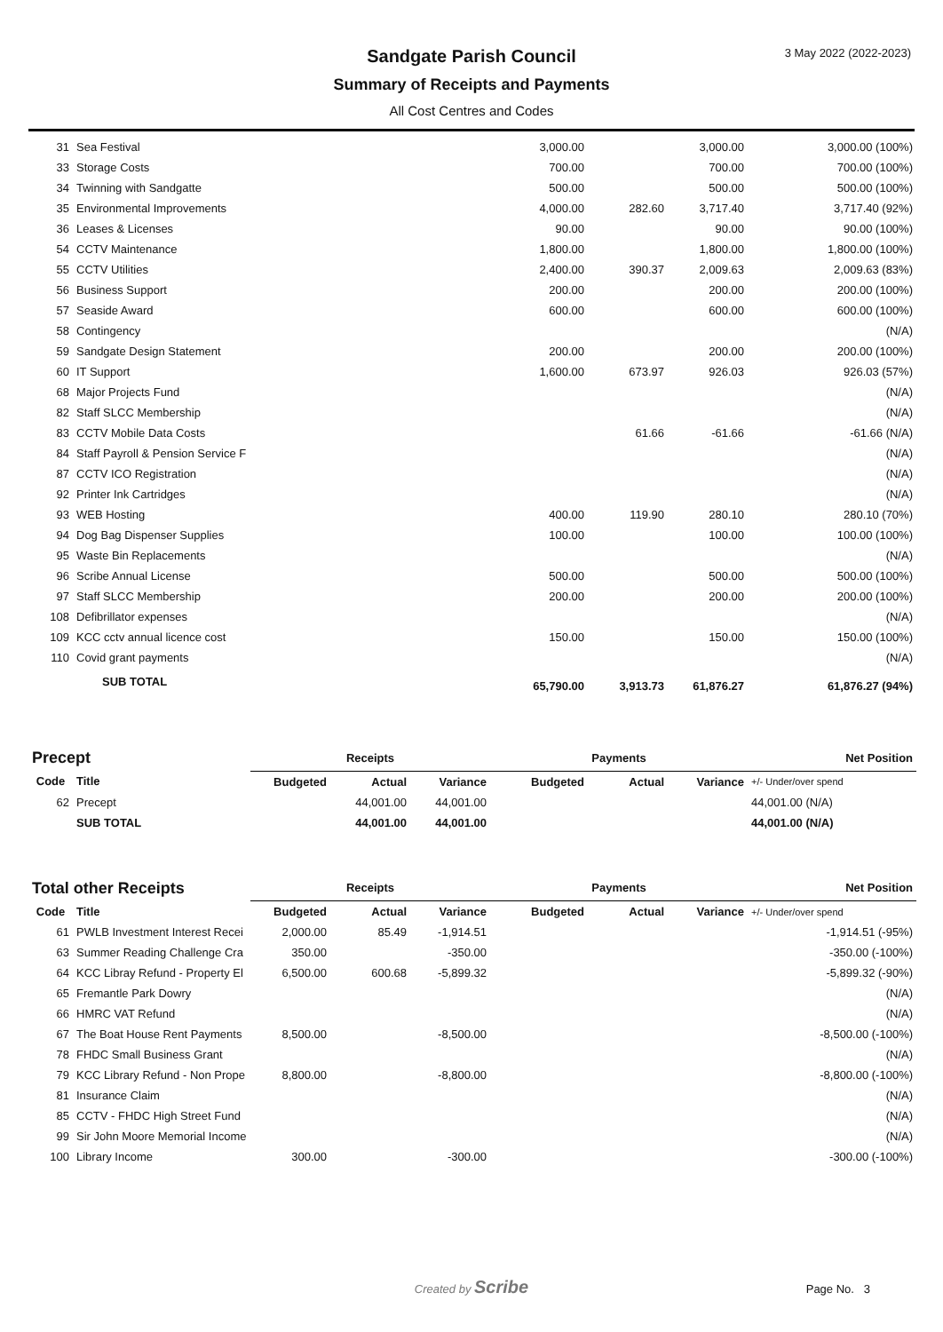3 May 2022 (2022-2023)
Sandgate Parish Council
Summary of Receipts and Payments
All Cost Centres and Codes
| 31 | Sea Festival | | | | 3,000.00 | | 3,000.00 | 3,000.00 (100%) |
| 33 | Storage Costs | | | | 700.00 | | 700.00 | 700.00 (100%) |
| 34 | Twinning with Sandgatte | | | | 500.00 | | 500.00 | 500.00 (100%) |
| 35 | Environmental Improvements | | | | 4,000.00 | 282.60 | 3,717.40 | 3,717.40 (92%) |
| 36 | Leases & Licenses | | | | 90.00 | | 90.00 | 90.00 (100%) |
| 54 | CCTV Maintenance | | | | 1,800.00 | | 1,800.00 | 1,800.00 (100%) |
| 55 | CCTV Utilities | | | | 2,400.00 | 390.37 | 2,009.63 | 2,009.63 (83%) |
| 56 | Business Support | | | | 200.00 | | 200.00 | 200.00 (100%) |
| 57 | Seaside Award | | | | 600.00 | | 600.00 | 600.00 (100%) |
| 58 | Contingency | | | | | | | (N/A) |
| 59 | Sandgate Design Statement | | | | 200.00 | | 200.00 | 200.00 (100%) |
| 60 | IT Support | | | | 1,600.00 | 673.97 | 926.03 | 926.03 (57%) |
| 68 | Major Projects Fund | | | | | | | (N/A) |
| 82 | Staff SLCC Membership | | | | | | | (N/A) |
| 83 | CCTV Mobile Data Costs | | | | | 61.66 | -61.66 | -61.66 (N/A) |
| 84 | Staff Payroll & Pension Service F | | | | | | | (N/A) |
| 87 | CCTV ICO Registration | | | | | | | (N/A) |
| 92 | Printer Ink Cartridges | | | | | | | (N/A) |
| 93 | WEB Hosting | | | | 400.00 | 119.90 | 280.10 | 280.10 (70%) |
| 94 | Dog Bag Dispenser Supplies | | | | 100.00 | | 100.00 | 100.00 (100%) |
| 95 | Waste Bin Replacements | | | | | | | (N/A) |
| 96 | Scribe Annual License | | | | 500.00 | | 500.00 | 500.00 (100%) |
| 97 | Staff SLCC Membership | | | | 200.00 | | 200.00 | 200.00 (100%) |
| 108 | Defibrillator expenses | | | | | | | (N/A) |
| 109 | KCC cctv annual licence cost | | | | 150.00 | | 150.00 | 150.00 (100%) |
| 110 | Covid grant payments | | | | | | | (N/A) |
| | | | | | 65,790.00 | 3,913.73 | 61,876.27 | 61,876.27 (94%) |
SUB TOTAL
| Precept | | Receipts | | | Payments | | | Net Position |
| Code | Title | Budgeted | Actual | Variance | Budgeted | Actual | Variance | +/- Under/over spend |
| 62 | Precept | | 44,001.00 | 44,001.00 | | | | 44,001.00 (N/A) |
| | SUB TOTAL | | 44,001.00 | 44,001.00 | | | | 44,001.00 (N/A) |
| Total other Receipts | | Receipts | | | Payments | | | Net Position |
| Code | Title | Budgeted | Actual | Variance | Budgeted | Actual | Variance | +/- Under/over spend |
| 61 | PWLB Investment Interest Recei | 2,000.00 | 85.49 | -1,914.51 | | | | -1,914.51 (-95%) |
| 63 | Summer Reading Challenge Cra | 350.00 | | -350.00 | | | | -350.00 (-100%) |
| 64 | KCC Libray Refund - Property El | 6,500.00 | 600.68 | -5,899.32 | | | | -5,899.32 (-90%) |
| 65 | Fremantle Park Dowry | | | | | | | (N/A) |
| 66 | HMRC VAT Refund | | | | | | | (N/A) |
| 67 | The Boat House Rent Payments | 8,500.00 | | -8,500.00 | | | | -8,500.00 (-100%) |
| 78 | FHDC Small Business Grant | | | | | | | (N/A) |
| 79 | KCC Library Refund - Non Prope | 8,800.00 | | -8,800.00 | | | | -8,800.00 (-100%) |
| 81 | Insurance Claim | | | | | | | (N/A) |
| 85 | CCTV - FHDC High Street Fund | | | | | | | (N/A) |
| 99 | Sir John Moore Memorial Income | | | | | | | (N/A) |
| 100 | Library Income | 300.00 | | -300.00 | | | | -300.00 (-100%) |
Created by Scribe Page No. 3